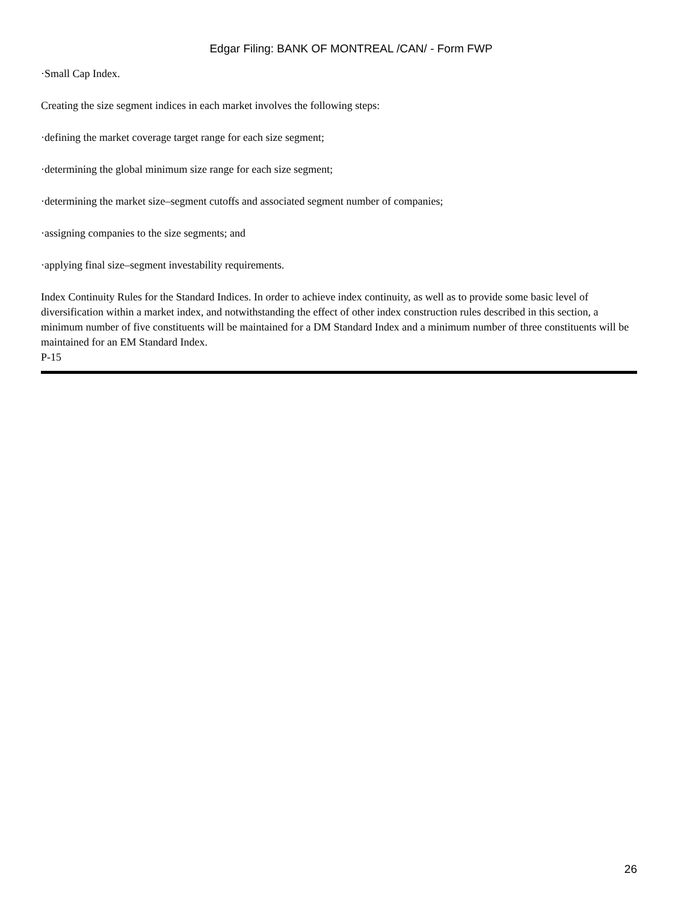Edgar Filing: BANK OF MONTREAL /CAN/ - Form FWP
·Small Cap Index.
Creating the size segment indices in each market involves the following steps:
·defining the market coverage target range for each size segment;
·determining the global minimum size range for each size segment;
·determining the market size‒segment cutoffs and associated segment number of companies;
·assigning companies to the size segments; and
·applying final size‒segment investability requirements.
Index Continuity Rules for the Standard Indices. In order to achieve index continuity, as well as to provide some basic level of diversification within a market index, and notwithstanding the effect of other index construction rules described in this section, a minimum number of five constituents will be maintained for a DM Standard Index and a minimum number of three constituents will be maintained for an EM Standard Index.
P-15
26